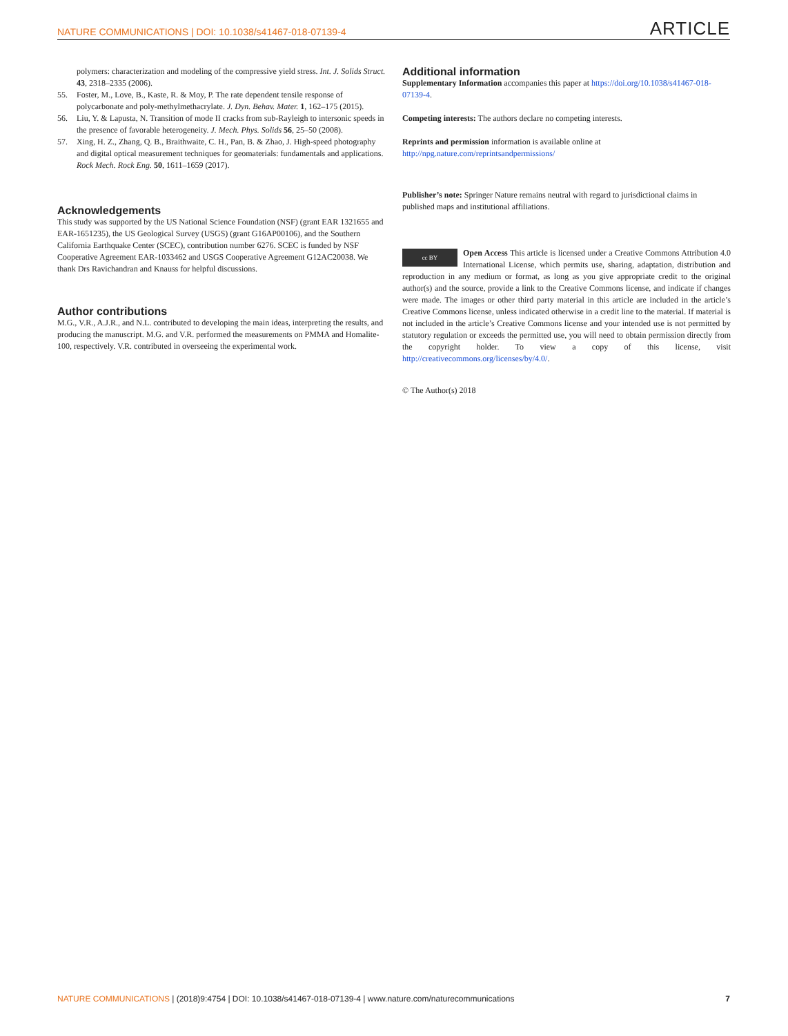NATURE COMMUNICATIONS | DOI: 10.1038/s41467-018-07139-4 ARTICLE
polymers: characterization and modeling of the compressive yield stress. Int. J. Solids Struct. 43, 2318–2335 (2006).
55. Foster, M., Love, B., Kaste, R. & Moy, P. The rate dependent tensile response of polycarbonate and poly-methylmethacrylate. J. Dyn. Behav. Mater. 1, 162–175 (2015).
56. Liu, Y. & Lapusta, N. Transition of mode II cracks from sub-Rayleigh to intersonic speeds in the presence of favorable heterogeneity. J. Mech. Phys. Solids 56, 25–50 (2008).
57. Xing, H. Z., Zhang, Q. B., Braithwaite, C. H., Pan, B. & Zhao, J. High-speed photography and digital optical measurement techniques for geomaterials: fundamentals and applications. Rock Mech. Rock Eng. 50, 1611–1659 (2017).
Acknowledgements
This study was supported by the US National Science Foundation (NSF) (grant EAR 1321655 and EAR-1651235), the US Geological Survey (USGS) (grant G16AP00106), and the Southern California Earthquake Center (SCEC), contribution number 6276. SCEC is funded by NSF Cooperative Agreement EAR-1033462 and USGS Cooperative Agreement G12AC20038. We thank Drs Ravichandran and Knauss for helpful discussions.
Author contributions
M.G., V.R., A.J.R., and N.L. contributed to developing the main ideas, interpreting the results, and producing the manuscript. M.G. and V.R. performed the measurements on PMMA and Homalite-100, respectively. V.R. contributed in overseeing the experimental work.
Additional information
Supplementary Information accompanies this paper at https://doi.org/10.1038/s41467-018-07139-4.
Competing interests: The authors declare no competing interests.
Reprints and permission information is available online at http://npg.nature.com/reprintsandpermissions/
Publisher’s note: Springer Nature remains neutral with regard to jurisdictional claims in published maps and institutional affiliations.
cc BY Open Access This article is licensed under a Creative Commons Attribution 4.0 International License, which permits use, sharing, adaptation, distribution and reproduction in any medium or format, as long as you give appropriate credit to the original author(s) and the source, provide a link to the Creative Commons license, and indicate if changes were made. The images or other third party material in this article are included in the article’s Creative Commons license, unless indicated otherwise in a credit line to the material. If material is not included in the article’s Creative Commons license and your intended use is not permitted by statutory regulation or exceeds the permitted use, you will need to obtain permission directly from the copyright holder. To view a copy of this license, visit http://creativecommons.org/licenses/by/4.0/.
© The Author(s) 2018
NATURE COMMUNICATIONS | (2018)9:4754 | DOI: 10.1038/s41467-018-07139-4 | www.nature.com/naturecommunications 7